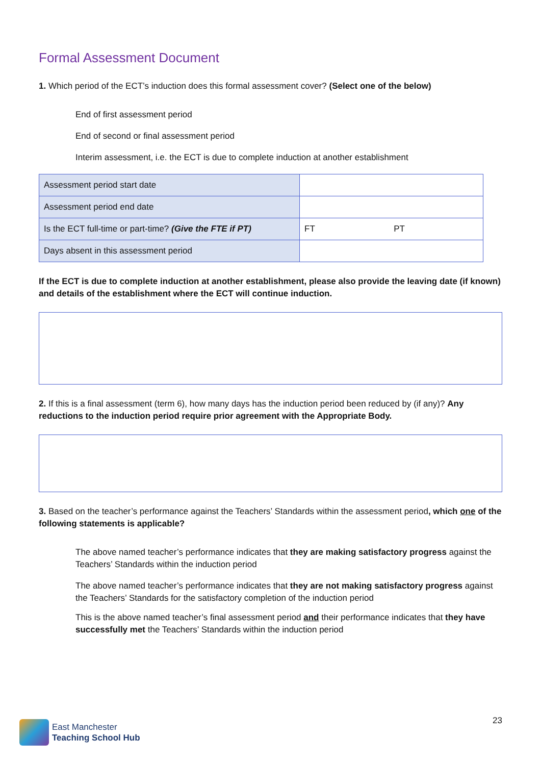Formal Assessment Document
1. Which period of the ECT’s induction does this formal assessment cover? (Select one of the below)
End of first assessment period
End of second or final assessment period
Interim assessment, i.e. the ECT is due to complete induction at another establishment
| Assessment period start date | |
| Assessment period end date | |
| Is the ECT full-time or part-time? (Give the FTE if PT) | FT PT |
| Days absent in this assessment period | |
If the ECT is due to complete induction at another establishment, please also provide the leaving date (if known) and details of the establishment where the ECT will continue induction.
2. If this is a final assessment (term 6), how many days has the induction period been reduced by (if any)? Any reductions to the induction period require prior agreement with the Appropriate Body.
3. Based on the teacher’s performance against the Teachers’ Standards within the assessment period, which one of the following statements is applicable?
The above named teacher’s performance indicates that they are making satisfactory progress against the Teachers’ Standards within the induction period
The above named teacher’s performance indicates that they are not making satisfactory progress against the Teachers’ Standards for the satisfactory completion of the induction period
This is the above named teacher’s final assessment period and their performance indicates that they have successfully met the Teachers’ Standards within the induction period
East Manchester
Teaching School Hub
23